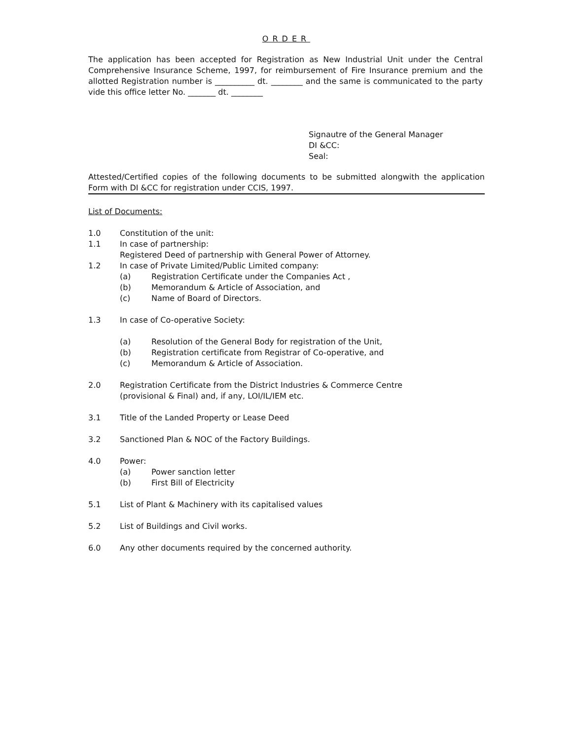ORDER
The application has been accepted for Registration as New Industrial Unit under the Central Comprehensive Insurance Scheme, 1997, for reimbursement of Fire Insurance premium and the allotted Registration number is __________ dt. ________ and the same is communicated to the party vide this office letter No. _______ dt. ________
Signautre of the General Manager
DI &CC:
Seal:
Attested/Certified copies of the following documents to be submitted alongwith the application Form with DI &CC for registration under CCIS, 1997.
List of Documents:
1.0 Constitution of the unit:
1.1 In case of partnership:
Registered Deed of partnership with General Power of Attorney.
1.2 In case of Private Limited/Public Limited company:
(a) Registration Certificate under the Companies Act ,
(b) Memorandum & Article of Association, and
(c) Name of Board of Directors.
1.3 In case of Co-operative Society:
(a) Resolution of the General Body for registration of the Unit,
(b) Registration certificate from Registrar of Co-operative, and
(c) Memorandum & Article of Association.
2.0 Registration Certificate from the District Industries & Commerce Centre
(provisional & Final) and, if any, LOI/IL/IEM etc.
3.1 Title of the Landed Property or Lease Deed
3.2 Sanctioned Plan & NOC of the Factory Buildings.
4.0 Power:
(a) Power sanction letter
(b) First Bill of Electricity
5.1 List of Plant & Machinery with its capitalised values
5.2 List of Buildings and Civil works.
6.0 Any other documents required by the concerned authority.